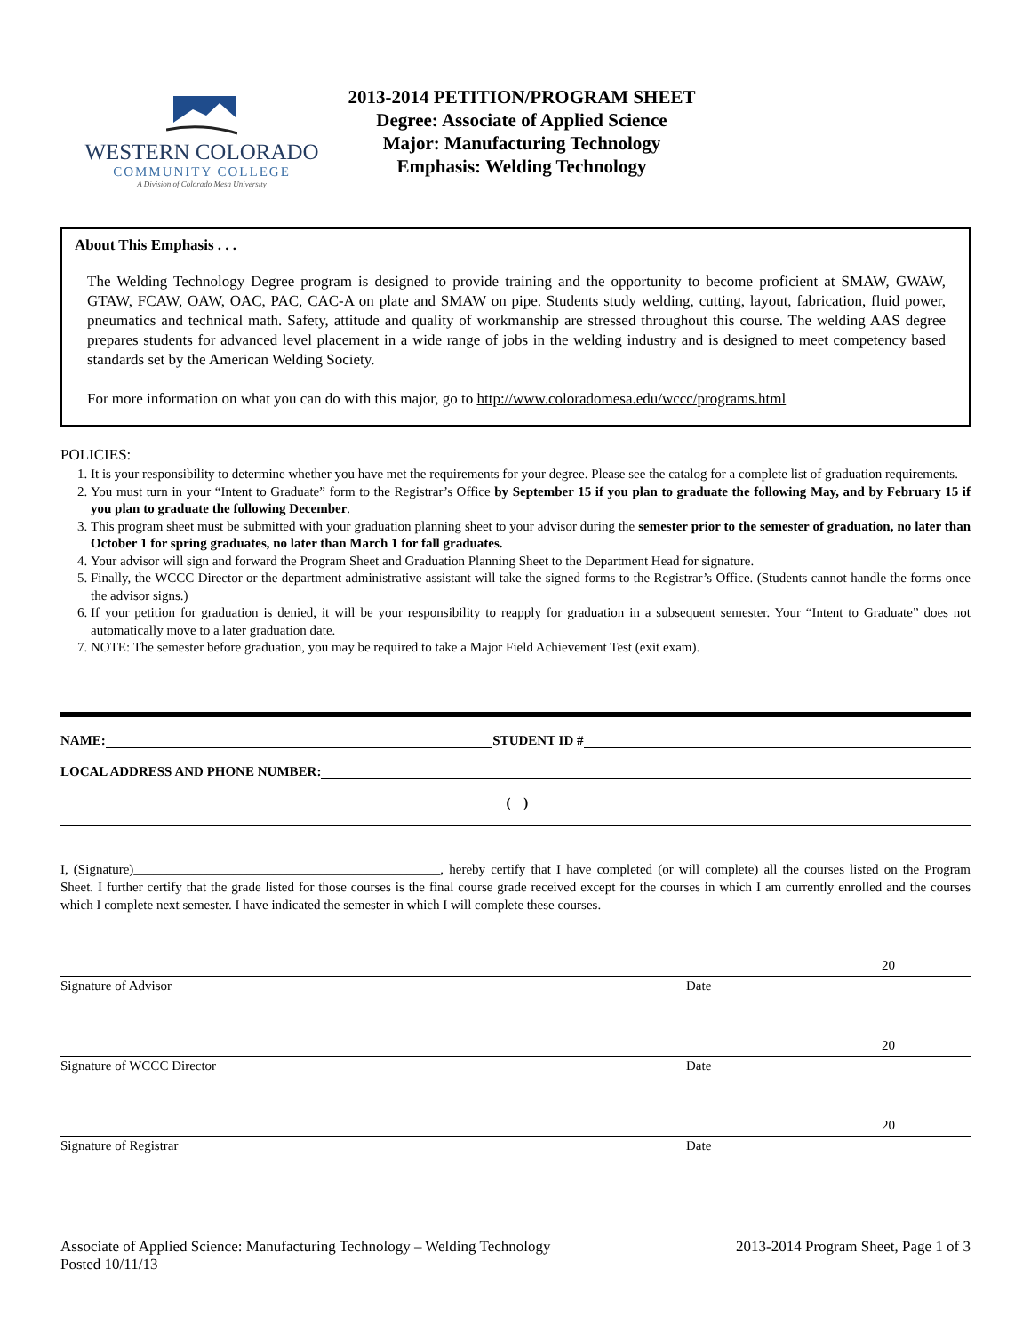WESTERN COLORADO
COMMUNITY COLLEGE
A Division of Colorado Mesa University
2013-2014 PETITION/PROGRAM SHEET
Degree: Associate of Applied Science
Major: Manufacturing Technology
Emphasis: Welding Technology
About This Emphasis . . .
The Welding Technology Degree program is designed to provide training and the opportunity to become proficient at SMAW, GWAW, GTAW, FCAW, OAW, OAC, PAC, CAC-A on plate and SMAW on pipe. Students study welding, cutting, layout, fabrication, fluid power, pneumatics and technical math. Safety, attitude and quality of workmanship are stressed throughout this course. The welding AAS degree prepares students for advanced level placement in a wide range of jobs in the welding industry and is designed to meet competency based standards set by the American Welding Society.
For more information on what you can do with this major, go to http://www.coloradomesa.edu/wccc/programs.html
POLICIES:
1. It is your responsibility to determine whether you have met the requirements for your degree. Please see the catalog for a complete list of graduation requirements.
2. You must turn in your “Intent to Graduate” form to the Registrar’s Office by September 15 if you plan to graduate the following May, and by February 15 if you plan to graduate the following December.
3. This program sheet must be submitted with your graduation planning sheet to your advisor during the semester prior to the semester of graduation, no later than October 1 for spring graduates, no later than March 1 for fall graduates.
4. Your advisor will sign and forward the Program Sheet and Graduation Planning Sheet to the Department Head for signature.
5. Finally, the WCCC Director or the department administrative assistant will take the signed forms to the Registrar’s Office. (Students cannot handle the forms once the advisor signs.)
6. If your petition for graduation is denied, it will be your responsibility to reapply for graduation in a subsequent semester. Your “Intent to Graduate” does not automatically move to a later graduation date.
7. NOTE: The semester before graduation, you may be required to take a Major Field Achievement Test (exit exam).
NAME: STUDENT ID #
LOCAL ADDRESS AND PHONE NUMBER:
( )
I, (Signature)______________________________________________, hereby certify that I have completed (or will complete) all the courses listed on the Program Sheet. I further certify that the grade listed for those courses is the final course grade received except for the courses in which I am currently enrolled and the courses which I complete next semester. I have indicated the semester in which I will complete these courses.
Signature of Advisor Date
20
Signature of WCCC Director Date
20
Signature of Registrar Date
20
Associate of Applied Science: Manufacturing Technology – Welding Technology
Posted 10/11/13
2013-2014 Program Sheet, Page 1 of 3